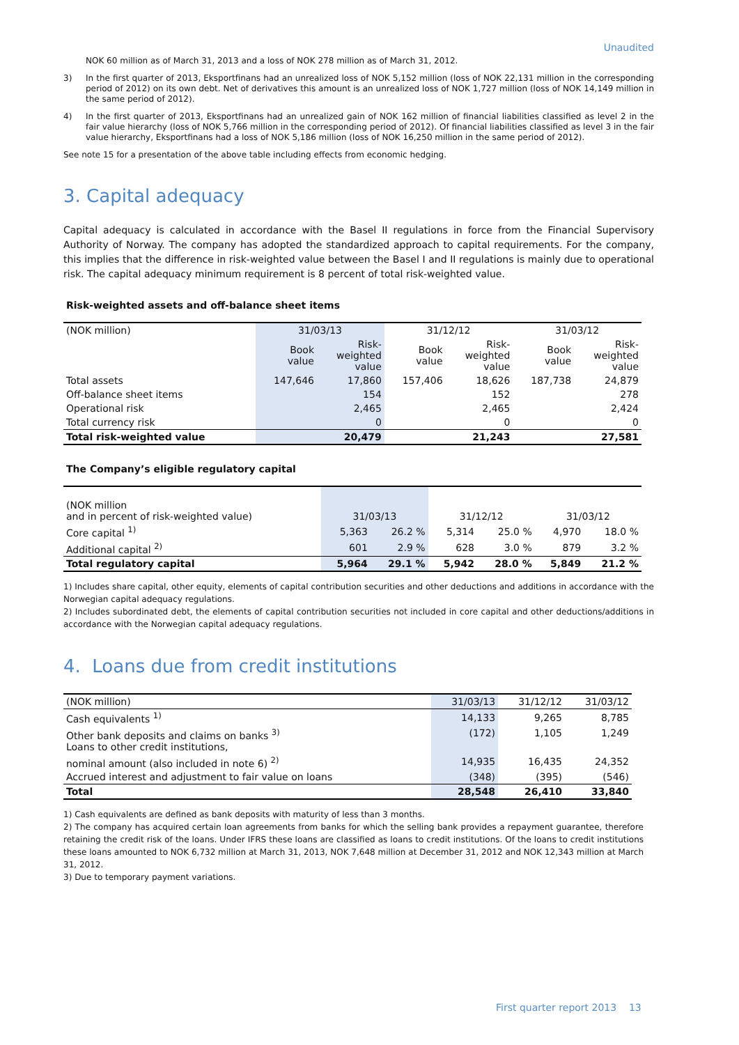Unaudited
NOK 60 million as of March 31, 2013 and a loss of NOK 278 million as of March 31, 2012.
3)
In the first quarter of 2013, Eksportfinans had an unrealized loss of NOK 5,152 million (loss of NOK 22,131 million in the corresponding period of 2012) on its own debt. Net of derivatives this amount is an unrealized loss of NOK 1,727 million (loss of NOK 14,149 million in the same period of 2012).
4)
In the first quarter of 2013, Eksportfinans had an unrealized gain of NOK 162 million of financial liabilities classified as level 2 in the fair value hierarchy (loss of NOK 5,766 million in the corresponding period of 2012). Of financial liabilities classified as level 3 in the fair value hierarchy, Eksportfinans had a loss of NOK 5,186 million (loss of NOK 16,250 million in the same period of 2012).
See note 15 for a presentation of the above table including effects from economic hedging.
3. Capital adequacy
Capital adequacy is calculated in accordance with the Basel II regulations in force from the Financial Supervisory Authority of Norway. The company has adopted the standardized approach to capital requirements. For the company, this implies that the difference in risk-weighted value between the Basel I and II regulations is mainly due to operational risk. The capital adequacy minimum requirement is 8 percent of total risk-weighted value.
Risk-weighted assets and off-balance sheet items
| (NOK million) | 31/03/13 | | 31/12/12 | | 31/03/12 | |
| --- | --- | --- | --- | --- | --- | --- |
| | Book value | Risk- weighted value | Book value | Risk- weighted value | Book value | Risk- weighted value |
| Total assets | 147,646 | 17,860 | 157,406 | 18,626 | 187,738 | 24,879 |
| Off-balance sheet items | | 154 | | 152 | | 278 |
| Operational risk | | 2,465 | | 2,465 | | 2,424 |
| Total currency risk | | 0 | | 0 | | 0 |
| Total risk-weighted value | | 20,479 | | 21,243 | | 27,581 |
The Company’s eligible regulatory capital
| (NOK million and in percent of risk-weighted value) | 31/03/13 | | 31/12/12 | | 31/03/12 | |
| --- | --- | --- | --- | --- | --- | --- |
| Core capital <sup>1)</sup> | 5,363 | 26.2 % | 5,314 | 25.0 % | 4,970 | 18.0 % |
| Additional capital <sup>2)</sup> | 601 | 2.9 % | 628 | 3.0 % | 879 | 3.2 % |
| Total regulatory capital | 5,964 | 29.1 % | 5,942 | 28.0 % | 5,849 | 21.2 % |
1) Includes share capital, other equity, elements of capital contribution securities and other deductions and additions in accordance with the Norwegian capital adequacy regulations.
2) Includes subordinated debt, the elements of capital contribution securities not included in core capital and other deductions/additions in accordance with the Norwegian capital adequacy regulations.
4. Loans due from credit institutions
| (NOK million) | 31/03/13 | 31/12/12 | 31/03/12 |
| --- | --- | --- | --- |
| Cash equivalents <sup>1)</sup> | 14,133 | 9,265 | 8,785 |
| Other bank deposits and claims on banks <sup>3)</sup> Loans to other credit institutions, | (172) | 1,105 | 1,249 |
| nominal amount (also included in note 6) <sup>2)</sup> | 14,935 | 16,435 | 24,352 |
| Accrued interest and adjustment to fair value on loans | (348) | (395) | (546) |
| Total | 28,548 | 26,410 | 33,840 |
1) Cash equivalents are defined as bank deposits with maturity of less than 3 months.
2) The company has acquired certain loan agreements from banks for which the selling bank provides a repayment guarantee, therefore retaining the credit risk of the loans. Under IFRS these loans are classified as loans to credit institutions. Of the loans to credit institutions these loans amounted to NOK 6,732 million at March 31, 2013, NOK 7,648 million at December 31, 2012 and NOK 12,343 million at March 31, 2012.
3) Due to temporary payment variations.
First quarter report 2013 13